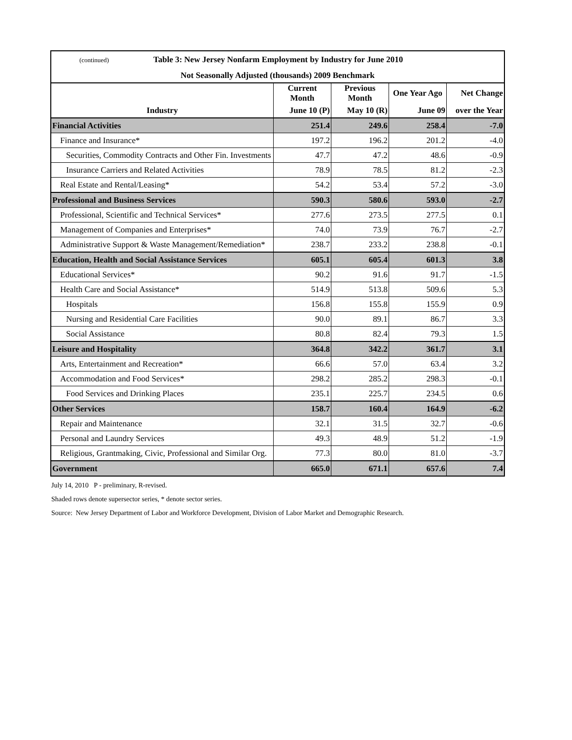| (continued) Table 3: New Jersey Nonfarm Employment by Industry for June 2010 | | | | |
| Not Seasonally Adjusted (thousands) 2009 Benchmark | | | | |
| | Current Month | Previous Month | One Year Ago | Net Change |
| Industry | June 10 (P) | May 10 (R) | June 09 | over the Year |
| Financial Activities | 251.4 | 249.6 | 258.4 | -7.0 |
| Finance and Insurance* | 197.2 | 196.2 | 201.2 | -4.0 |
| Securities, Commodity Contracts and Other Fin. Investments | 47.7 | 47.2 | 48.6 | -0.9 |
| Insurance Carriers and Related Activities | 78.9 | 78.5 | 81.2 | -2.3 |
| Real Estate and Rental/Leasing* | 54.2 | 53.4 | 57.2 | -3.0 |
| Professional and Business Services | 590.3 | 580.6 | 593.0 | -2.7 |
| Professional, Scientific and Technical Services* | 277.6 | 273.5 | 277.5 | 0.1 |
| Management of Companies and Enterprises* | 74.0 | 73.9 | 76.7 | -2.7 |
| Administrative Support & Waste Management/Remediation* | 238.7 | 233.2 | 238.8 | -0.1 |
| Education, Health and Social Assistance Services | 605.1 | 605.4 | 601.3 | 3.8 |
| Educational Services* | 90.2 | 91.6 | 91.7 | -1.5 |
| Health Care and Social Assistance* | 514.9 | 513.8 | 509.6 | 5.3 |
| Hospitals | 156.8 | 155.8 | 155.9 | 0.9 |
| Nursing and Residential Care Facilities | 90.0 | 89.1 | 86.7 | 3.3 |
| Social Assistance | 80.8 | 82.4 | 79.3 | 1.5 |
| Leisure and Hospitality | 364.8 | 342.2 | 361.7 | 3.1 |
| Arts, Entertainment and Recreation* | 66.6 | 57.0 | 63.4 | 3.2 |
| Accommodation and Food Services* | 298.2 | 285.2 | 298.3 | -0.1 |
| Food Services and Drinking Places | 235.1 | 225.7 | 234.5 | 0.6 |
| Other Services | 158.7 | 160.4 | 164.9 | -6.2 |
| Repair and Maintenance | 32.1 | 31.5 | 32.7 | -0.6 |
| Personal and Laundry Services | 49.3 | 48.9 | 51.2 | -1.9 |
| Religious, Grantmaking, Civic, Professional and Similar Org. | 77.3 | 80.0 | 81.0 | -3.7 |
| Government | 665.0 | 671.1 | 657.6 | 7.4 |
July 14, 2010 P - preliminary, R-revised.
Shaded rows denote supersector series, * denote sector series.
Source: New Jersey Department of Labor and Workforce Development, Division of Labor Market and Demographic Research.